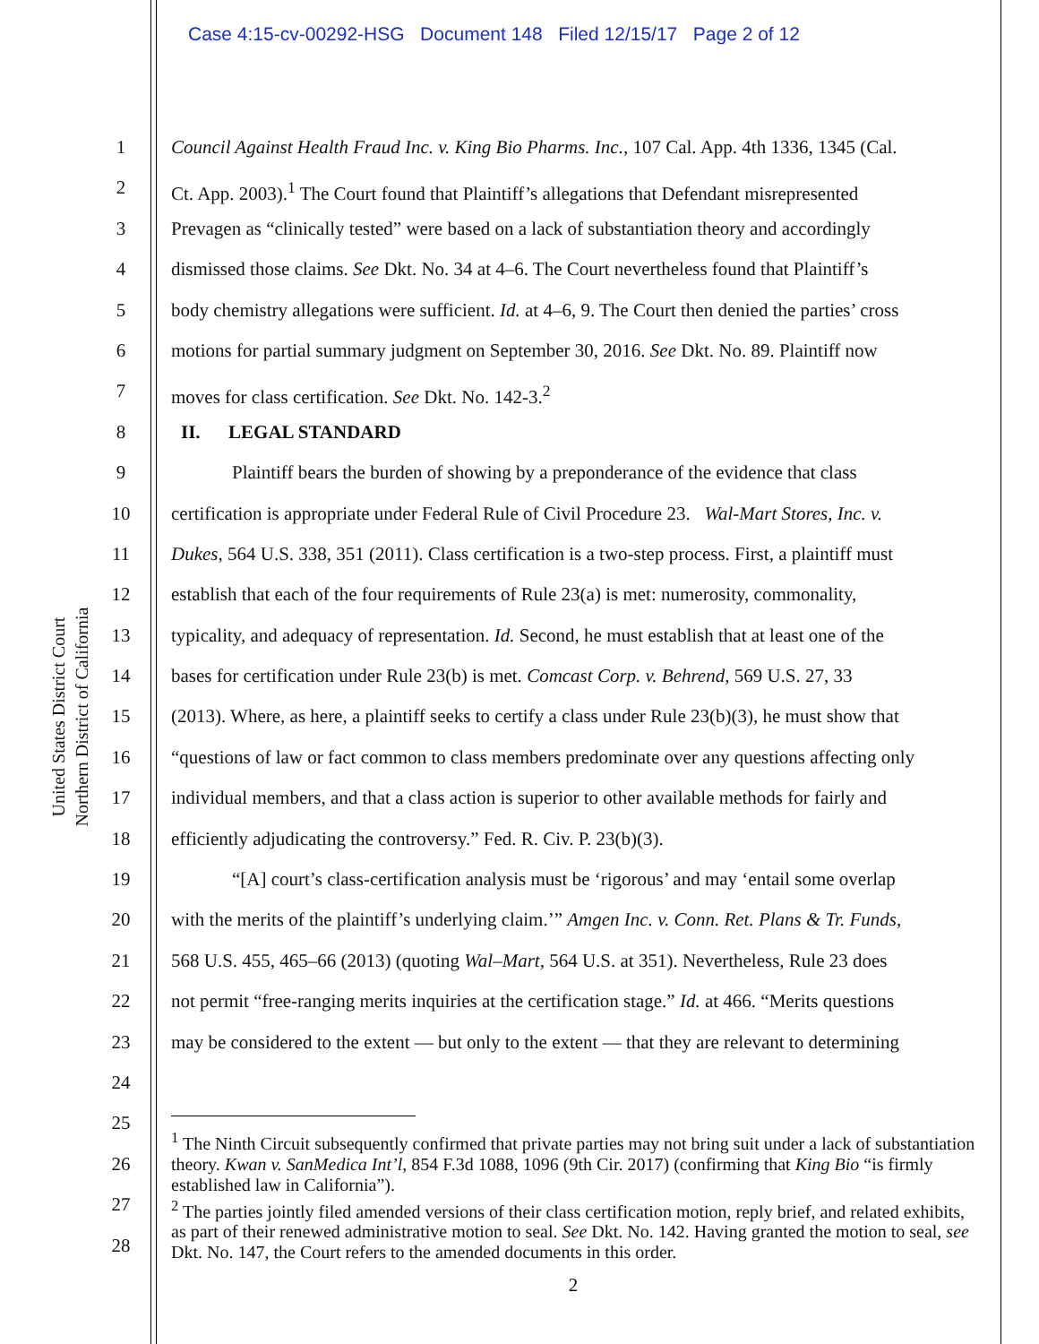Case 4:15-cv-00292-HSG Document 148 Filed 12/15/17 Page 2 of 12
United States District Court
Northern District of California
1 Council Against Health Fraud Inc. v. King Bio Pharms. Inc., 107 Cal. App. 4th 1336, 1345 (Cal.
2 Ct. App. 2003).<sup>1</sup> The Court found that Plaintiff’s allegations that Defendant misrepresented
3 Prevagen as “clinically tested” were based on a lack of substantiation theory and accordingly
4 dismissed those claims. See Dkt. No. 34 at 4–6. The Court nevertheless found that Plaintiff’s
5 body chemistry allegations were sufficient. Id. at 4–6, 9. The Court then denied the parties’ cross
6 motions for partial summary judgment on September 30, 2016. See Dkt. No. 89. Plaintiff now
7 moves for class certification. See Dkt. No. 142-3.<sup>2</sup>
8 II. LEGAL STANDARD
9 Plaintiff bears the burden of showing by a preponderance of the evidence that class
10 certification is appropriate under Federal Rule of Civil Procedure 23. Wal-Mart Stores, Inc. v.
11 Dukes, 564 U.S. 338, 351 (2011). Class certification is a two-step process. First, a plaintiff must
12 establish that each of the four requirements of Rule 23(a) is met: numerosity, commonality,
13 typicality, and adequacy of representation. Id. Second, he must establish that at least one of the
14 bases for certification under Rule 23(b) is met. Comcast Corp. v. Behrend, 569 U.S. 27, 33
15 (2013). Where, as here, a plaintiff seeks to certify a class under Rule 23(b)(3), he must show that
16 “questions of law or fact common to class members predominate over any questions affecting only
17 individual members, and that a class action is superior to other available methods for fairly and
18 efficiently adjudicating the controversy.” Fed. R. Civ. P. 23(b)(3).
19 “[A] court’s class-certification analysis must be ‘rigorous’ and may ‘entail some overlap
20 with the merits of the plaintiff’s underlying claim.’” Amgen Inc. v. Conn. Ret. Plans & Tr. Funds,
21 568 U.S. 455, 465–66 (2013) (quoting Wal–Mart, 564 U.S. at 351). Nevertheless, Rule 23 does
22 not permit “free-ranging merits inquiries at the certification stage.” Id. at 466. “Merits questions
23 may be considered to the extent — but only to the extent — that they are relevant to determining
24
25
26
27
28
<sup>1</sup> The Ninth Circuit subsequently confirmed that private parties may not bring suit under a lack of substantiation theory. Kwan v. SanMedica Int’l, 854 F.3d 1088, 1096 (9th Cir. 2017) (confirming that King Bio “is firmly established law in California”).
<sup>2</sup> The parties jointly filed amended versions of their class certification motion, reply brief, and related exhibits, as part of their renewed administrative motion to seal. See Dkt. No. 142. Having granted the motion to seal, see Dkt. No. 147, the Court refers to the amended documents in this order.
2